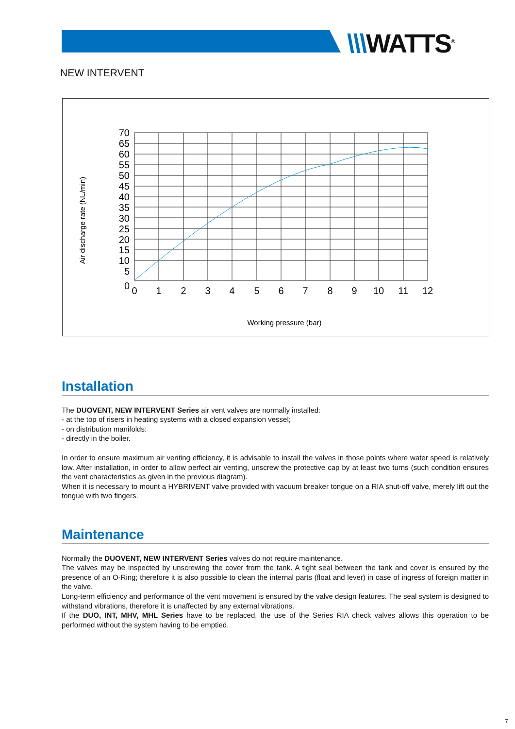\\\WATTS<sup>®</sup>
NEW INTERVENT
Air discharge rate (NL/min)
70
65
60
55
50
45
40
35
30
25
20
15
10
5
0
0
1
2
3
4
5
6
7
8
9
10
11
12
Working pressure (bar)
Installation
The DUOVENT, NEW INTERVENT Series air vent valves are normally installed:
- at the top of risers in heating systems with a closed expansion vessel;
- on distribution manifolds:
- directly in the boiler.
In order to ensure maximum air venting efficiency, it is advisable to install the valves in those points where water speed is relatively low. After installation, in order to allow perfect air venting, unscrew the protective cap by at least two turns (such condition ensures the vent characteristics as given in the previous diagram).
When it is necessary to mount a HYBRIVENT valve provided with vacuum breaker tongue on a RIA shut-off valve, merely lift out the tongue with two fingers.
Maintenance
Normally the DUOVENT, NEW INTERVENT Series valves do not require maintenance.
The valves may be inspected by unscrewing the cover from the tank. A tight seal between the tank and cover is ensured by the presence of an O-Ring; therefore it is also possible to clean the internal parts (float and lever) in case of ingress of foreign matter in the valve.
Long-term efficiency and performance of the vent movement is ensured by the valve design features. The seal system is designed to withstand vibrations, therefore it is unaffected by any external vibrations.
If the DUO, INT, MHV, MHL Series have to be replaced, the use of the Series RIA check valves allows this operation to be performed without the system having to be emptied.
7